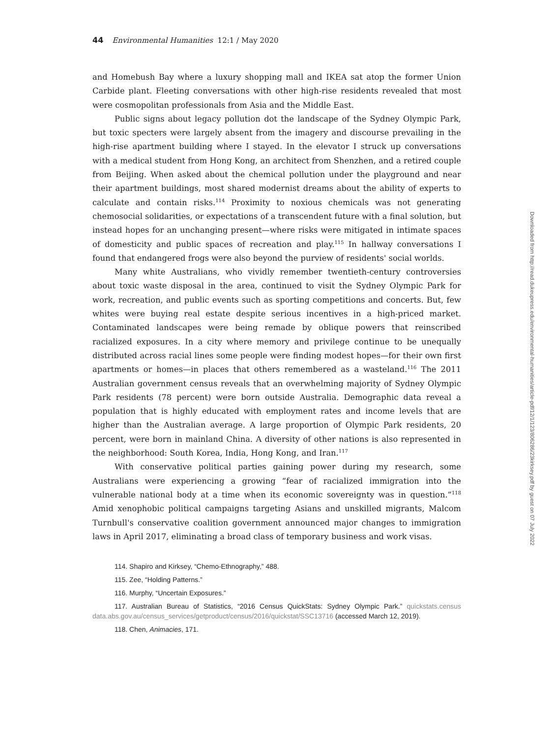44 Environmental Humanities 12:1 / May 2020
and Homebush Bay where a luxury shopping mall and IKEA sat atop the former Union Carbide plant. Fleeting conversations with other high-rise residents revealed that most were cosmopolitan professionals from Asia and the Middle East.
Public signs about legacy pollution dot the landscape of the Sydney Olympic Park, but toxic specters were largely absent from the imagery and discourse prevailing in the high-rise apartment building where I stayed. In the elevator I struck up conversations with a medical student from Hong Kong, an architect from Shenzhen, and a retired couple from Beijing. When asked about the chemical pollution under the playground and near their apartment buildings, most shared modernist dreams about the ability of experts to calculate and contain risks.<sup>114</sup> Proximity to noxious chemicals was not generating chemosocial solidarities, or expectations of a transcendent future with a final solution, but instead hopes for an unchanging present—where risks were mitigated in intimate spaces of domesticity and public spaces of recreation and play.<sup>115</sup> In hallway conversations I found that endangered frogs were also beyond the purview of residents' social worlds.
Many white Australians, who vividly remember twentieth-century controversies about toxic waste disposal in the area, continued to visit the Sydney Olympic Park for work, recreation, and public events such as sporting competitions and concerts. But, few whites were buying real estate despite serious incentives in a high-priced market. Contaminated landscapes were being remade by oblique powers that reinscribed racialized exposures. In a city where memory and privilege continue to be unequally distributed across racial lines some people were finding modest hopes—for their own first apartments or homes—in places that others remembered as a wasteland.<sup>116</sup> The 2011 Australian government census reveals that an overwhelming majority of Sydney Olympic Park residents (78 percent) were born outside Australia. Demographic data reveal a population that is highly educated with employment rates and income levels that are higher than the Australian average. A large proportion of Olympic Park residents, 20 percent, were born in mainland China. A diversity of other nations is also represented in the neighborhood: South Korea, India, Hong Kong, and Iran.<sup>117</sup>
With conservative political parties gaining power during my research, some Australians were experiencing a growing “fear of racialized immigration into the vulnerable national body at a time when its economic sovereignty was in question.”<sup>118</sup> Amid xenophobic political campaigns targeting Asians and unskilled migrants, Malcom Turnbull's conservative coalition government announced major changes to immigration laws in April 2017, eliminating a broad class of temporary business and work visas.
114. Shapiro and Kirksey, “Chemo-Ethnography,” 488.
115. Zee, “Holding Patterns.”
116. Murphy, “Uncertain Exposures.”
117. Australian Bureau of Statistics, “2016 Census QuickStats: Sydney Olympic Park.” quickstats.census data.abs.gov.au/census_services/getproduct/census/2016/quickstat/SSC13716 (accessed March 12, 2019).
118. Chen, Animacies, 171.
Downloaded from http://read.dukeupress.edu/environmental-humanities/article-pdf/12/1/123/806286/23kirksey.pdf by guest on 07 July 2022